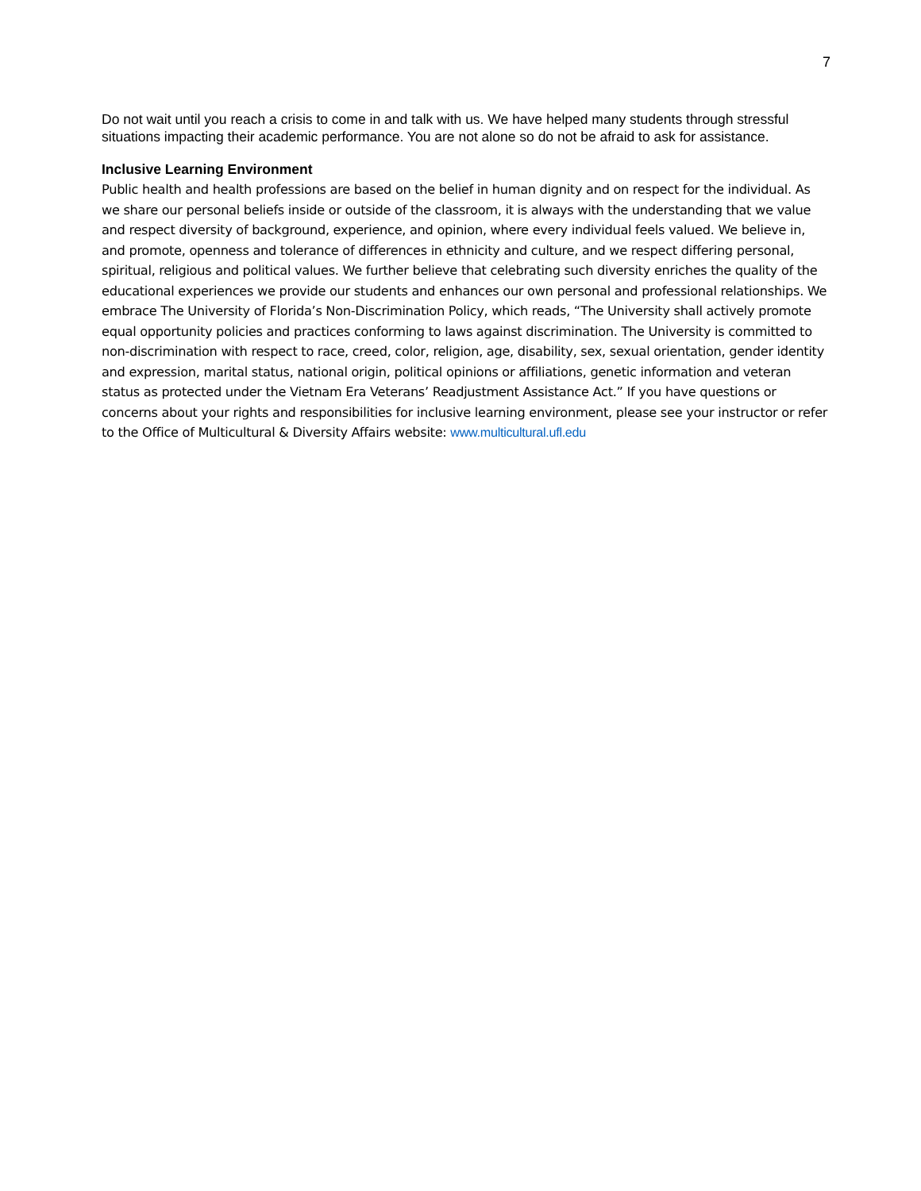7
Do not wait until you reach a crisis to come in and talk with us. We have helped many students through stressful situations impacting their academic performance. You are not alone so do not be afraid to ask for assistance.
Inclusive Learning Environment
Public health and health professions are based on the belief in human dignity and on respect for the individual. As we share our personal beliefs inside or outside of the classroom, it is always with the understanding that we value and respect diversity of background, experience, and opinion, where every individual feels valued. We believe in, and promote, openness and tolerance of differences in ethnicity and culture, and we respect differing personal, spiritual, religious and political values. We further believe that celebrating such diversity enriches the quality of the educational experiences we provide our students and enhances our own personal and professional relationships. We embrace The University of Florida’s Non-Discrimination Policy, which reads, “The University shall actively promote equal opportunity policies and practices conforming to laws against discrimination. The University is committed to non-discrimination with respect to race, creed, color, religion, age, disability, sex, sexual orientation, gender identity and expression, marital status, national origin, political opinions or affiliations, genetic information and veteran status as protected under the Vietnam Era Veterans’ Readjustment Assistance Act.” If you have questions or concerns about your rights and responsibilities for inclusive learning environment, please see your instructor or refer to the Office of Multicultural & Diversity Affairs website: www.multicultural.ufl.edu